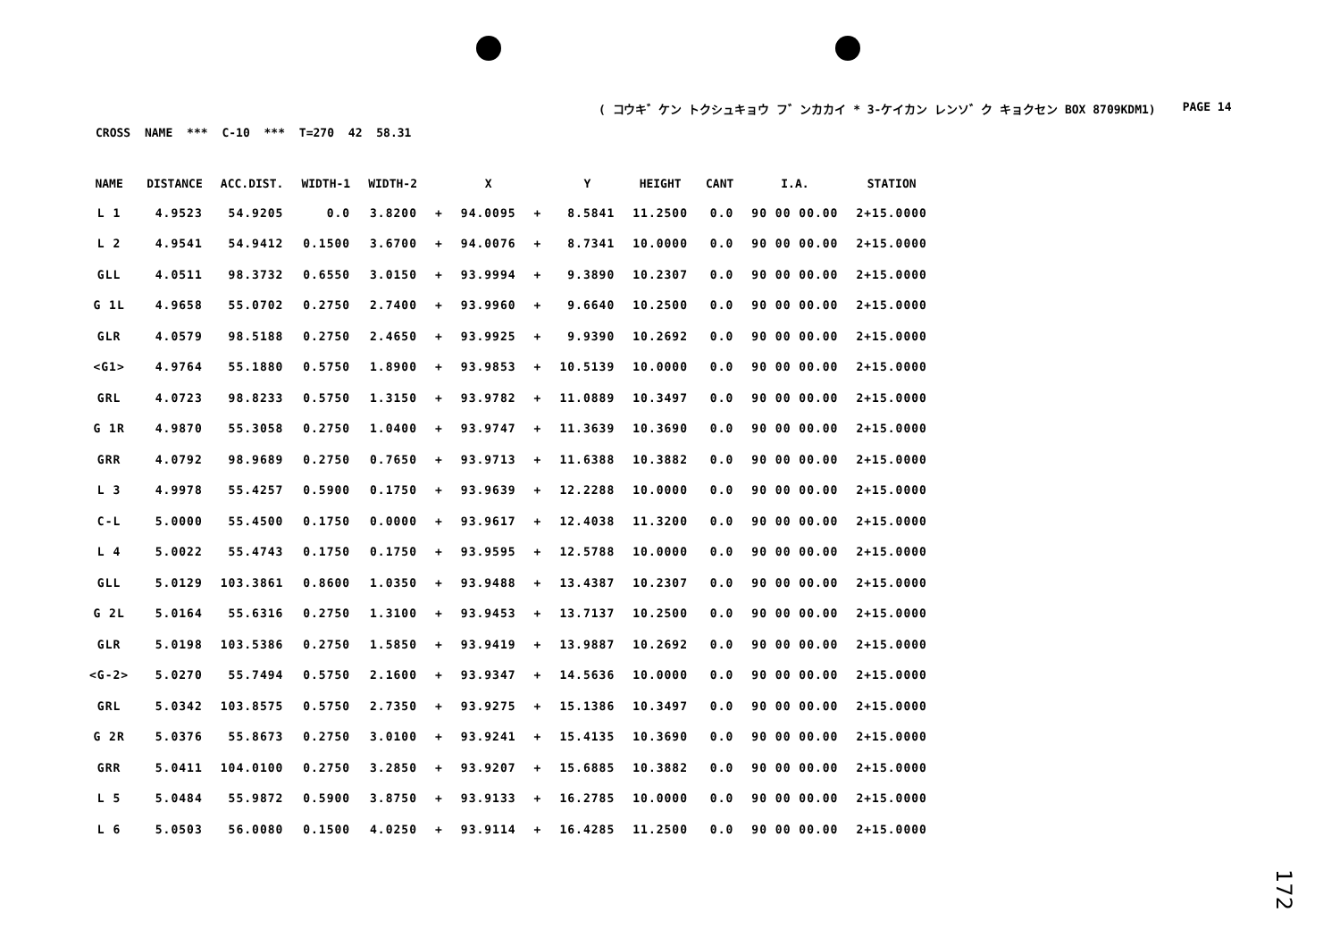( コウキ゛ケン トクシュキョウ フ゛ンカカイ * 3-ケイカン レンソ゛ク キョクセン BOX 8709KDM1) PAGE 14
CROSS NAME *** C-10 *** T=270 42 58.31
| NAME | DISTANCE | ACC.DIST. | WIDTH-1 | WIDTH-2 | | X | | Y | HEIGHT | CANT | I.A. | STATION |
| --- | --- | --- | --- | --- | --- | --- | --- | --- | --- | --- | --- | --- |
| L 1 | 4.9523 | 54.9205 | 0.0 | 3.8200 | + | 94.0095 | + | 8.5841 | 11.2500 | 0.0 | 90 00 00.00 | 2+15.0000 |
| L 2 | 4.9541 | 54.9412 | 0.1500 | 3.6700 | + | 94.0076 | + | 8.7341 | 10.0000 | 0.0 | 90 00 00.00 | 2+15.0000 |
| GLL | 4.0511 | 98.3732 | 0.6550 | 3.0150 | + | 93.9994 | + | 9.3890 | 10.2307 | 0.0 | 90 00 00.00 | 2+15.0000 |
| G 1L | 4.9658 | 55.0702 | 0.2750 | 2.7400 | + | 93.9960 | + | 9.6640 | 10.2500 | 0.0 | 90 00 00.00 | 2+15.0000 |
| GLR | 4.0579 | 98.5188 | 0.2750 | 2.4650 | + | 93.9925 | + | 9.9390 | 10.2692 | 0.0 | 90 00 00.00 | 2+15.0000 |
| <G1> | 4.9764 | 55.1880 | 0.5750 | 1.8900 | + | 93.9853 | + | 10.5139 | 10.0000 | 0.0 | 90 00 00.00 | 2+15.0000 |
| GRL | 4.0723 | 98.8233 | 0.5750 | 1.3150 | + | 93.9782 | + | 11.0889 | 10.3497 | 0.0 | 90 00 00.00 | 2+15.0000 |
| G 1R | 4.9870 | 55.3058 | 0.2750 | 1.0400 | + | 93.9747 | + | 11.3639 | 10.3690 | 0.0 | 90 00 00.00 | 2+15.0000 |
| GRR | 4.0792 | 98.9689 | 0.2750 | 0.7650 | + | 93.9713 | + | 11.6388 | 10.3882 | 0.0 | 90 00 00.00 | 2+15.0000 |
| L 3 | 4.9978 | 55.4257 | 0.5900 | 0.1750 | + | 93.9639 | + | 12.2288 | 10.0000 | 0.0 | 90 00 00.00 | 2+15.0000 |
| C-L | 5.0000 | 55.4500 | 0.1750 | 0.0000 | + | 93.9617 | + | 12.4038 | 11.3200 | 0.0 | 90 00 00.00 | 2+15.0000 |
| L 4 | 5.0022 | 55.4743 | 0.1750 | 0.1750 | + | 93.9595 | + | 12.5788 | 10.0000 | 0.0 | 90 00 00.00 | 2+15.0000 |
| GLL | 5.0129 | 103.3861 | 0.8600 | 1.0350 | + | 93.9488 | + | 13.4387 | 10.2307 | 0.0 | 90 00 00.00 | 2+15.0000 |
| G 2L | 5.0164 | 55.6316 | 0.2750 | 1.3100 | + | 93.9453 | + | 13.7137 | 10.2500 | 0.0 | 90 00 00.00 | 2+15.0000 |
| GLR | 5.0198 | 103.5386 | 0.2750 | 1.5850 | + | 93.9419 | + | 13.9887 | 10.2692 | 0.0 | 90 00 00.00 | 2+15.0000 |
| <G-2> | 5.0270 | 55.7494 | 0.5750 | 2.1600 | + | 93.9347 | + | 14.5636 | 10.0000 | 0.0 | 90 00 00.00 | 2+15.0000 |
| GRL | 5.0342 | 103.8575 | 0.5750 | 2.7350 | + | 93.9275 | + | 15.1386 | 10.3497 | 0.0 | 90 00 00.00 | 2+15.0000 |
| G 2R | 5.0376 | 55.8673 | 0.2750 | 3.0100 | + | 93.9241 | + | 15.4135 | 10.3690 | 0.0 | 90 00 00.00 | 2+15.0000 |
| GRR | 5.0411 | 104.0100 | 0.2750 | 3.2850 | + | 93.9207 | + | 15.6885 | 10.3882 | 0.0 | 90 00 00.00 | 2+15.0000 |
| L 5 | 5.0484 | 55.9872 | 0.5900 | 3.8750 | + | 93.9133 | + | 16.2785 | 10.0000 | 0.0 | 90 00 00.00 | 2+15.0000 |
| L 6 | 5.0503 | 56.0080 | 0.1500 | 4.0250 | + | 93.9114 | + | 16.4285 | 11.2500 | 0.0 | 90 00 00.00 | 2+15.0000 |
172